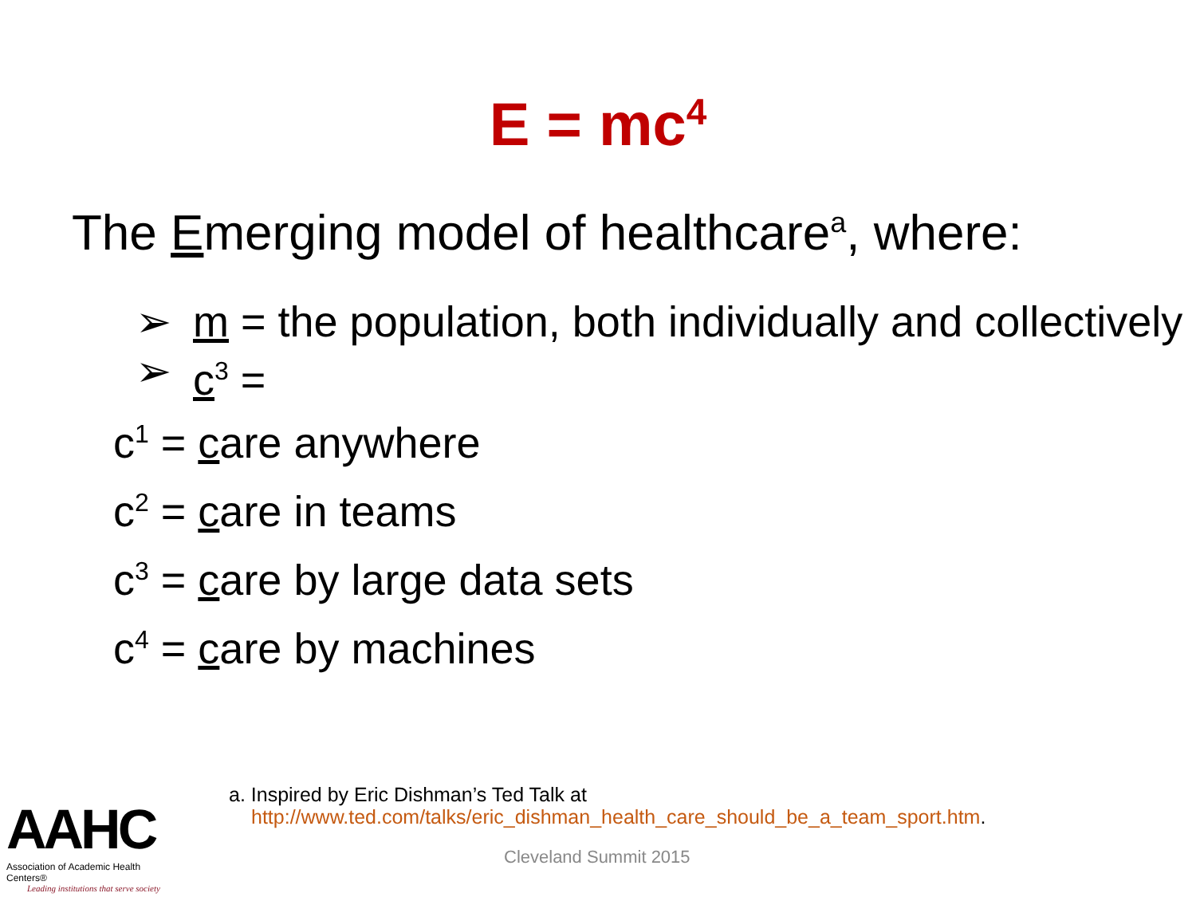E = mc<sup>4</sup>
The Emerging model of healthcare<sup>a</sup>, where:
➢ m = the population, both individually and collectively
➢ c<sup>3</sup> =
c<sup>1</sup> = care anywhere
c<sup>2</sup> = care in teams
c<sup>3</sup> = care by large data sets
c<sup>4</sup> = care by machines
a. Inspired by Eric Dishman’s Ted Talk at
http://www.ted.com/talks/eric_dishman_health_care_should_be_a_team_sport.htm.
Cleveland Summit 2015
AAHC
Association of Academic Health Centers®
Leading institutions that serve society